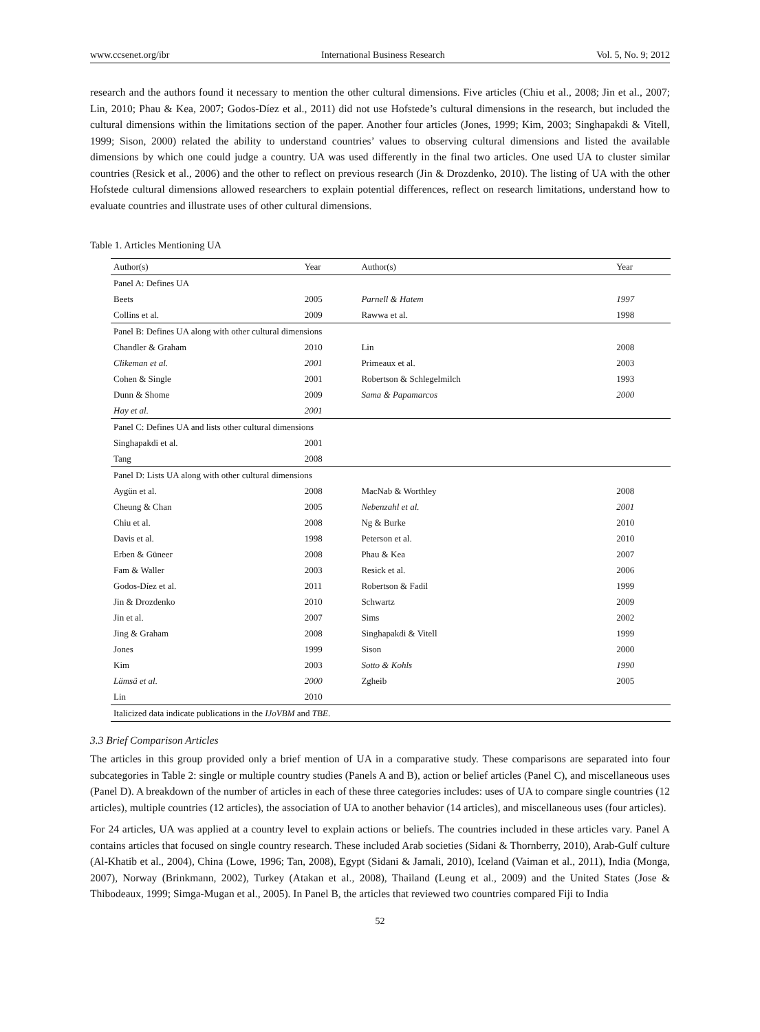www.ccsenet.org/ibr International Business Research Vol. 5, No. 9; 2012
research and the authors found it necessary to mention the other cultural dimensions. Five articles (Chiu et al., 2008; Jin et al., 2007; Lin, 2010; Phau & Kea, 2007; Godos-Díez et al., 2011) did not use Hofstede’s cultural dimensions in the research, but included the cultural dimensions within the limitations section of the paper. Another four articles (Jones, 1999; Kim, 2003; Singhapakdi & Vitell, 1999; Sison, 2000) related the ability to understand countries’ values to observing cultural dimensions and listed the available dimensions by which one could judge a country. UA was used differently in the final two articles. One used UA to cluster similar countries (Resick et al., 2006) and the other to reflect on previous research (Jin & Drozdenko, 2010). The listing of UA with the other Hofstede cultural dimensions allowed researchers to explain potential differences, reflect on research limitations, understand how to evaluate countries and illustrate uses of other cultural dimensions.
Table 1. Articles Mentioning UA
| Author(s) | Year | Author(s) | Year |
| --- | --- | --- | --- |
| Panel A: Defines UA | | | |
| Beets | 2005 | Parnell & Hatem | 1997 |
| Collins et al. | 2009 | Rawwa et al. | 1998 |
| Panel B: Defines UA along with other cultural dimensions | | | |
| Chandler & Graham | 2010 | Lin | 2008 |
| Clikeman et al. | 2001 | Primeaux et al. | 2003 |
| Cohen & Single | 2001 | Robertson & Schlegelmilch | 1993 |
| Dunn & Shome | 2009 | Sama & Papamarcos | 2000 |
| Hay et al. | 2001 | | |
| Panel C: Defines UA and lists other cultural dimensions | | | |
| Singhapakdi et al. | 2001 | | |
| Tang | 2008 | | |
| Panel D: Lists UA along with other cultural dimensions | | | |
| Aygün et al. | 2008 | MacNab & Worthley | 2008 |
| Cheung & Chan | 2005 | Nebenzahl et al. | 2001 |
| Chiu et al. | 2008 | Ng & Burke | 2010 |
| Davis et al. | 1998 | Peterson et al. | 2010 |
| Erben & Güneer | 2008 | Phau & Kea | 2007 |
| Fam & Waller | 2003 | Resick et al. | 2006 |
| Godos-Díez et al. | 2011 | Robertson & Fadil | 1999 |
| Jin & Drozdenko | 2010 | Schwartz | 2009 |
| Jin et al. | 2007 | Sims | 2002 |
| Jing & Graham | 2008 | Singhapakdi & Vitell | 1999 |
| Jones | 1999 | Sison | 2000 |
| Kim | 2003 | Sotto & Kohls | 1990 |
| Lämsä et al. | 2000 | Zgheib | 2005 |
| Lin | 2010 | | |
| Italicized data indicate publications in the IJoVBM and TBE . | | | |
3.3 Brief Comparison Articles
The articles in this group provided only a brief mention of UA in a comparative study. These comparisons are separated into four subcategories in Table 2: single or multiple country studies (Panels A and B), action or belief articles (Panel C), and miscellaneous uses (Panel D). A breakdown of the number of articles in each of these three categories includes: uses of UA to compare single countries (12 articles), multiple countries (12 articles), the association of UA to another behavior (14 articles), and miscellaneous uses (four articles).
For 24 articles, UA was applied at a country level to explain actions or beliefs. The countries included in these articles vary. Panel A contains articles that focused on single country research. These included Arab societies (Sidani & Thornberry, 2010), Arab-Gulf culture (Al-Khatib et al., 2004), China (Lowe, 1996; Tan, 2008), Egypt (Sidani & Jamali, 2010), Iceland (Vaiman et al., 2011), India (Monga, 2007), Norway (Brinkmann, 2002), Turkey (Atakan et al., 2008), Thailand (Leung et al., 2009) and the United States (Jose & Thibodeaux, 1999; Simga-Mugan et al., 2005). In Panel B, the articles that reviewed two countries compared Fiji to India
52